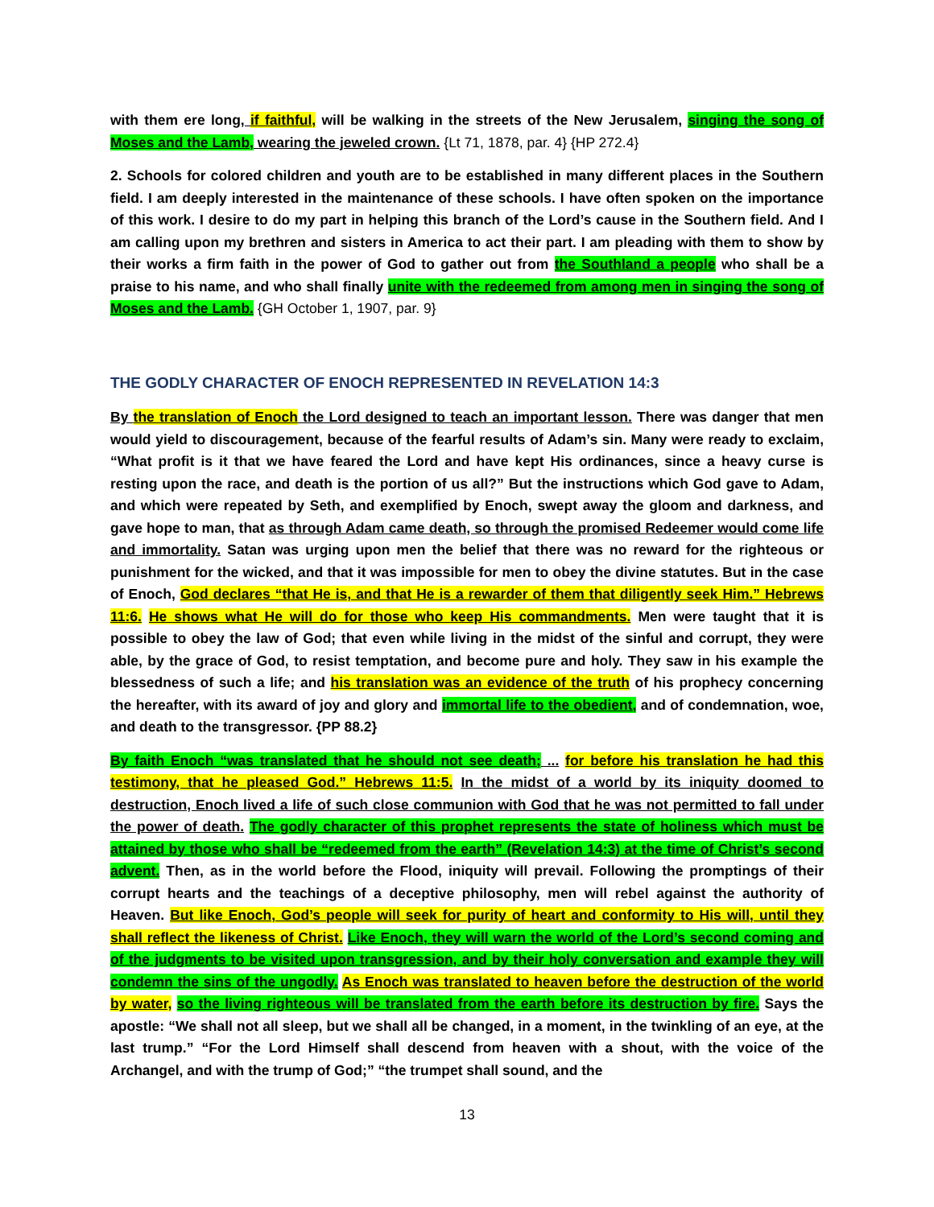with them ere long, if faithful, will be walking in the streets of the New Jerusalem, singing the song of Moses and the Lamb, wearing the jeweled crown. {Lt 71, 1878, par. 4} {HP 272.4}
2. Schools for colored children and youth are to be established in many different places in the Southern field. I am deeply interested in the maintenance of these schools. I have often spoken on the importance of this work. I desire to do my part in helping this branch of the Lord’s cause in the Southern field. And I am calling upon my brethren and sisters in America to act their part. I am pleading with them to show by their works a firm faith in the power of God to gather out from the Southland a people who shall be a praise to his name, and who shall finally unite with the redeemed from among men in singing the song of Moses and the Lamb. {GH October 1, 1907, par. 9}
THE GODLY CHARACTER OF ENOCH REPRESENTED IN REVELATION 14:3
By the translation of Enoch the Lord designed to teach an important lesson. There was danger that men would yield to discouragement, because of the fearful results of Adam’s sin. Many were ready to exclaim, “What profit is it that we have feared the Lord and have kept His ordinances, since a heavy curse is resting upon the race, and death is the portion of us all?” But the instructions which God gave to Adam, and which were repeated by Seth, and exemplified by Enoch, swept away the gloom and darkness, and gave hope to man, that as through Adam came death, so through the promised Redeemer would come life and immortality. Satan was urging upon men the belief that there was no reward for the righteous or punishment for the wicked, and that it was impossible for men to obey the divine statutes. But in the case of Enoch, God declares “that He is, and that He is a rewarder of them that diligently seek Him.” Hebrews 11:6. He shows what He will do for those who keep His commandments. Men were taught that it is possible to obey the law of God; that even while living in the midst of the sinful and corrupt, they were able, by the grace of God, to resist temptation, and become pure and holy. They saw in his example the blessedness of such a life; and his translation was an evidence of the truth of his prophecy concerning the hereafter, with its award of joy and glory and immortal life to the obedient, and of condemnation, woe, and death to the transgressor. {PP 88.2}
By faith Enoch “was translated that he should not see death; ... for before his translation he had this testimony, that he pleased God.” Hebrews 11:5. In the midst of a world by its iniquity doomed to destruction, Enoch lived a life of such close communion with God that he was not permitted to fall under the power of death. The godly character of this prophet represents the state of holiness which must be attained by those who shall be “redeemed from the earth” (Revelation 14:3) at the time of Christ’s second advent. Then, as in the world before the Flood, iniquity will prevail. Following the promptings of their corrupt hearts and the teachings of a deceptive philosophy, men will rebel against the authority of Heaven. But like Enoch, God’s people will seek for purity of heart and conformity to His will, until they shall reflect the likeness of Christ. Like Enoch, they will warn the world of the Lord’s second coming and of the judgments to be visited upon transgression, and by their holy conversation and example they will condemn the sins of the ungodly. As Enoch was translated to heaven before the destruction of the world by water, so the living righteous will be translated from the earth before its destruction by fire. Says the apostle: “We shall not all sleep, but we shall all be changed, in a moment, in the twinkling of an eye, at the last trump.” “For the Lord Himself shall descend from heaven with a shout, with the voice of the Archangel, and with the trump of God;” “the trumpet shall sound, and the
13